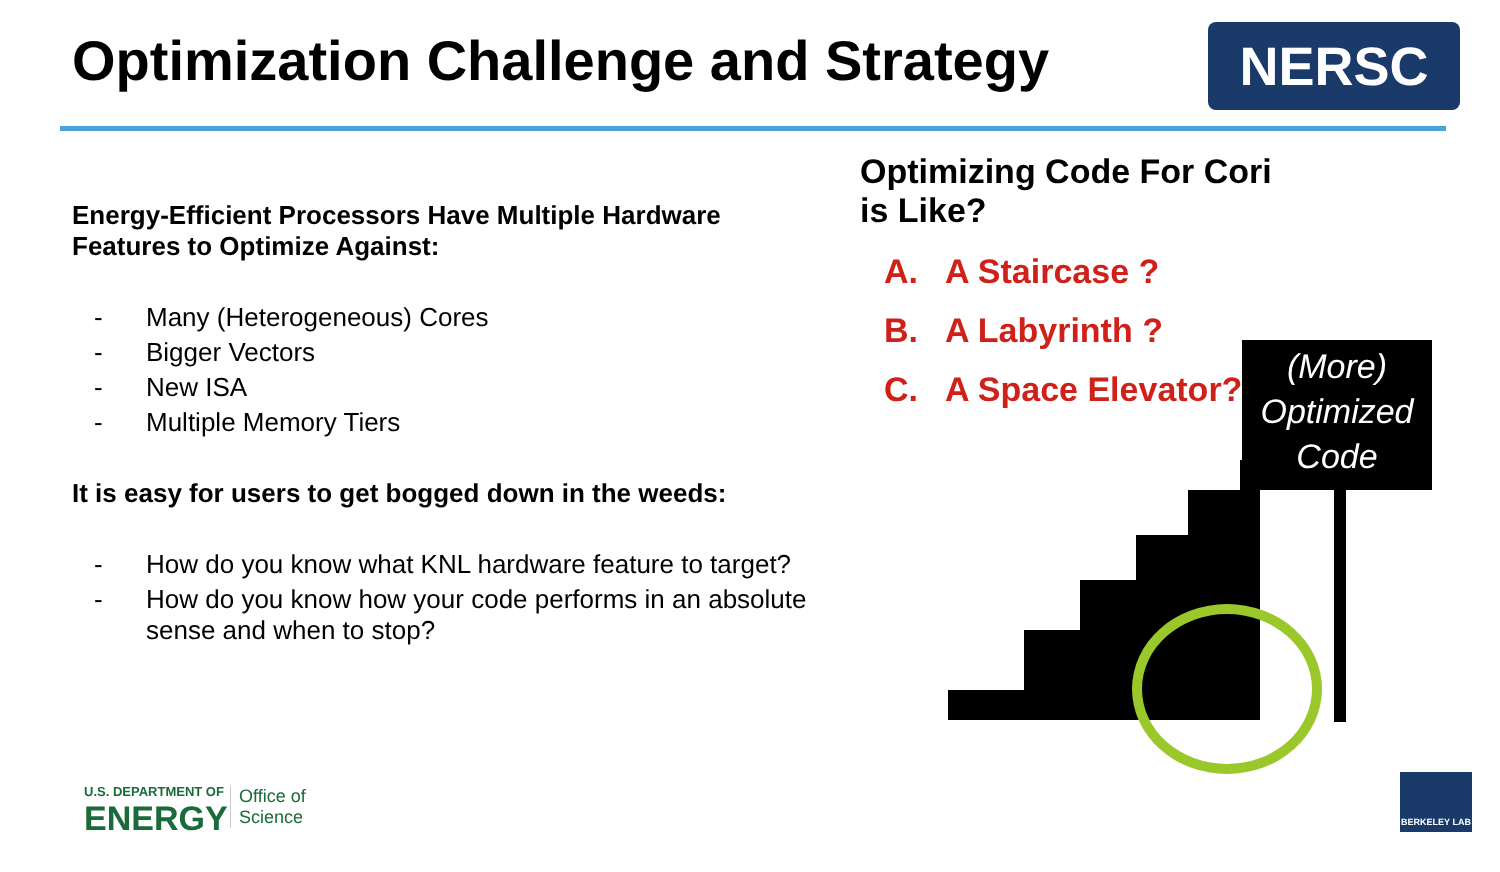Optimization Challenge and Strategy
NERSC
Energy-Efficient Processors Have Multiple Hardware Features to Optimize Against:
- Many (Heterogeneous) Cores
- Bigger Vectors
- New ISA
- Multiple Memory Tiers
It is easy for users to get bogged down in the weeds:
- How do you know what KNL hardware feature to target?
- How do you know how your code performs in an absolute sense and when to stop?
Optimizing Code For Cori is Like?
A. A Staircase ?
B. A Labyrinth ?
C. A Space Elevator?
(More)
Optimized
Code
U.S. DEPARTMENT OF
ENERGY
Office of Science
BERKELEY LAB